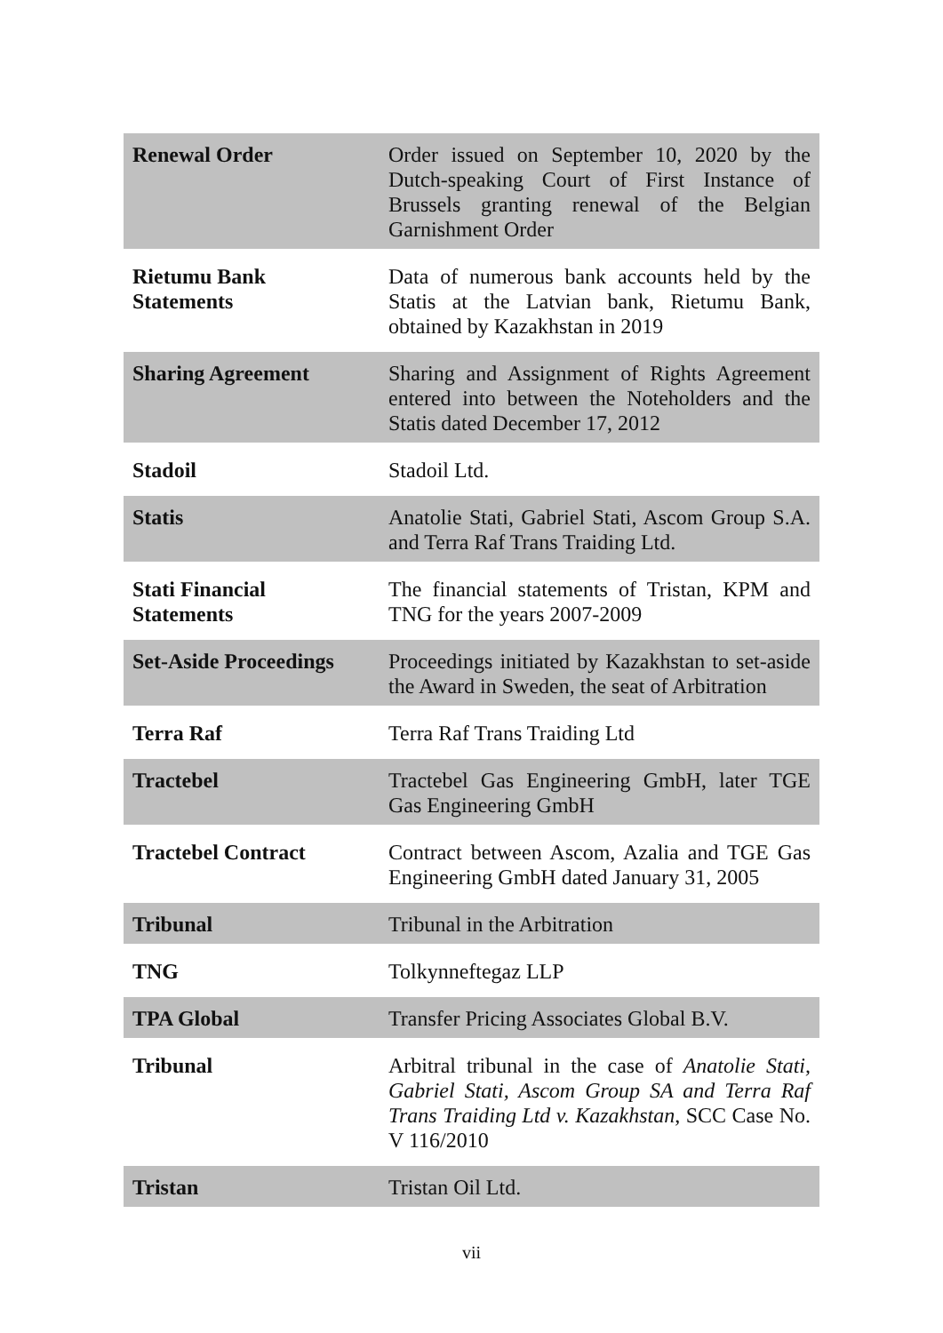| Renewal Order | Order issued on September 10, 2020 by the Dutch-speaking Court of First Instance of Brussels granting renewal of the Belgian Garnishment Order |
| Rietumu Bank Statements | Data of numerous bank accounts held by the Statis at the Latvian bank, Rietumu Bank, obtained by Kazakhstan in 2019 |
| Sharing Agreement | Sharing and Assignment of Rights Agreement entered into between the Noteholders and the Statis dated December 17, 2012 |
| Stadoil | Stadoil Ltd. |
| Statis | Anatolie Stati, Gabriel Stati, Ascom Group S.A. and Terra Raf Trans Traiding Ltd. |
| Stati Financial Statements | The financial statements of Tristan, KPM and TNG for the years 2007-2009 |
| Set-Aside Proceedings | Proceedings initiated by Kazakhstan to set-aside the Award in Sweden, the seat of Arbitration |
| Terra Raf | Terra Raf Trans Traiding Ltd |
| Tractebel | Tractebel Gas Engineering GmbH, later TGE Gas Engineering GmbH |
| Tractebel Contract | Contract between Ascom, Azalia and TGE Gas Engineering GmbH dated January 31, 2005 |
| Tribunal | Tribunal in the Arbitration |
| TNG | Tolkynneftegaz LLP |
| TPA Global | Transfer Pricing Associates Global B.V. |
| Tribunal | Arbitral tribunal in the case of Anatolie Stati, Gabriel Stati, Ascom Group SA and Terra Raf Trans Traiding Ltd v. Kazakhstan , SCC Case No. V 116/2010 |
| Tristan | Tristan Oil Ltd. |
vii